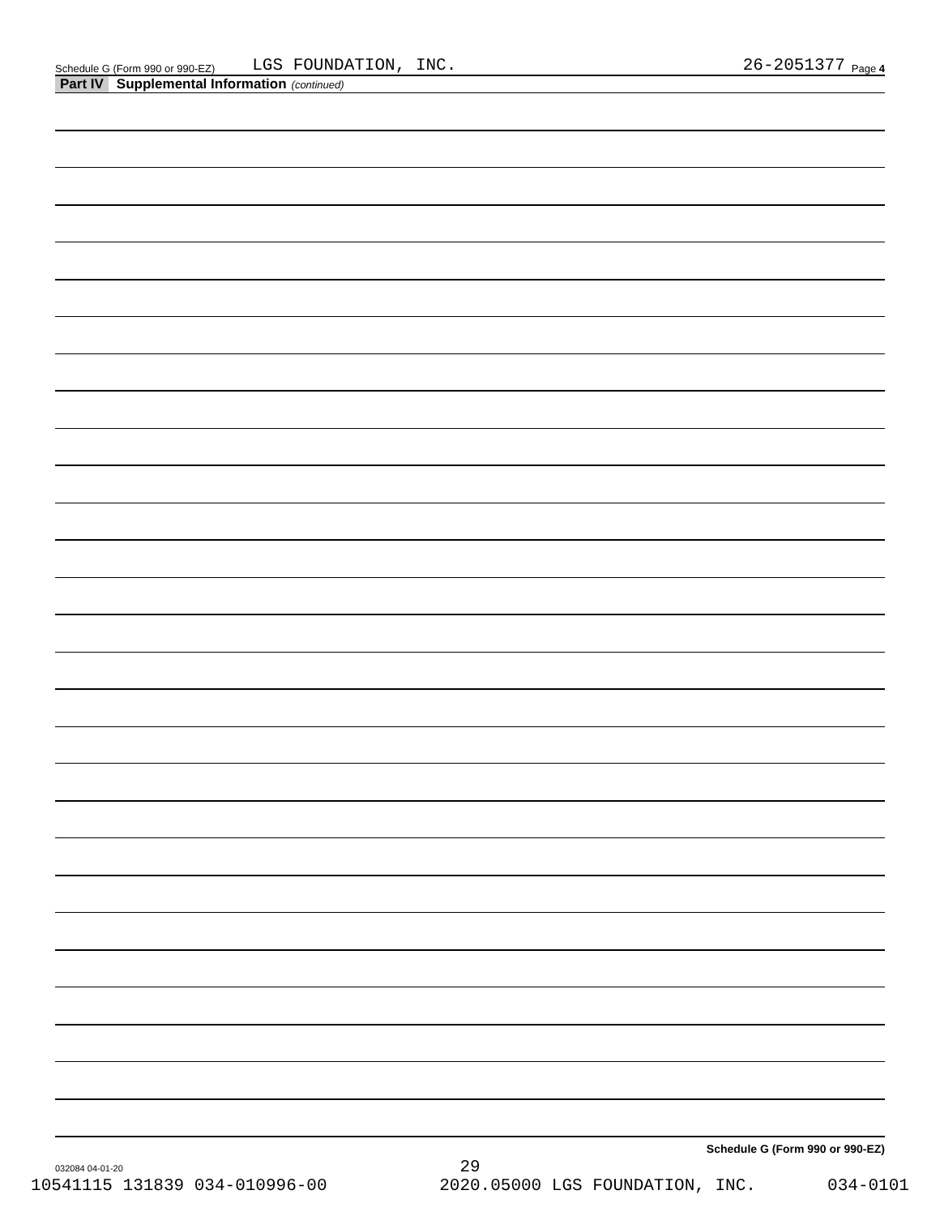Schedule G (Form 990 or 990-EZ) LGS FOUNDATION, INC. 26-2051377 Page 4
Part IV Supplemental Information (continued)
Schedule G (Form 990 or 990-EZ)
032084 04-01-20
29
10541115 131839 034-010996-00 2020.05000 LGS FOUNDATION, INC. 034-0101